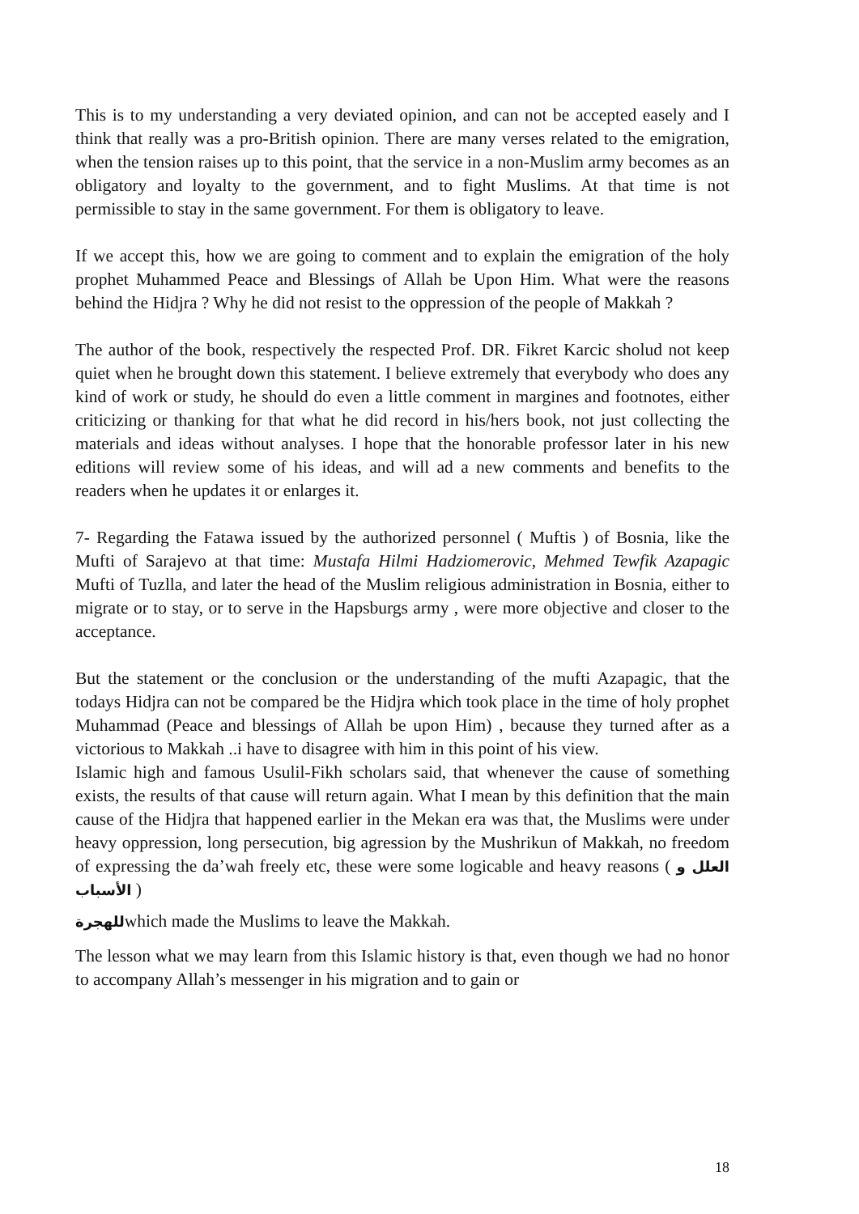This is to my understanding a very deviated opinion, and can not be accepted easely and I think that really was a pro-British opinion. There are many verses related to the emigration, when the tension raises up to this point, that the service in a non-Muslim army becomes as an obligatory and loyalty to the government, and to fight Muslims. At that time is not permissible to stay in the same government. For them is obligatory to leave.
If we accept this, how we are going to comment and to explain the emigration of the holy prophet Muhammed Peace and Blessings of Allah be Upon Him. What were the reasons behind the Hidjra ? Why he did not resist to the oppression of the people of Makkah ?
The author of the book, respectively the respected Prof. DR. Fikret Karcic sholud not keep quiet when he brought down this statement. I believe extremely that everybody who does any kind of work or study, he should do even a little comment in margines and footnotes, either criticizing or thanking for that what he did record in his/hers book, not just collecting the materials and ideas without analyses. I hope that the honorable professor later in his new editions will review some of his ideas, and will ad a new comments and benefits to the readers when he updates it or enlarges it.
7- Regarding the Fatawa issued by the authorized personnel ( Muftis ) of Bosnia, like the Mufti of Sarajevo at that time: Mustafa Hilmi Hadziomerovic, Mehmed Tewfik Azapagic Mufti of Tuzlla, and later the head of the Muslim religious administration in Bosnia, either to migrate or to stay, or to serve in the Hapsburgs army , were more objective and closer to the acceptance.
But the statement or the conclusion or the understanding of the mufti Azapagic, that the todays Hidjra can not be compared be the Hidjra which took place in the time of holy prophet Muhammad (Peace and blessings of Allah be upon Him) , because they turned after as a victorious to Makkah ..i have to disagree with him in this point of his view.
Islamic high and famous Usulil-Fikh scholars said, that whenever the cause of something exists, the results of that cause will return again. What I mean by this definition that the main cause of the Hidjra that happened earlier in the Mekan era was that, the Muslims were under heavy oppression, long persecution, big agression by the Mushrikun of Makkah, no freedom of expressing the da’wah freely etc, these were some logicable and heavy reasons ( العلل و الأسباب )
للهجرةwhich made the Muslims to leave the Makkah.
The lesson what we may learn from this Islamic history is that, even though we had no honor to accompany Allah’s messenger in his migration and to gain or
18